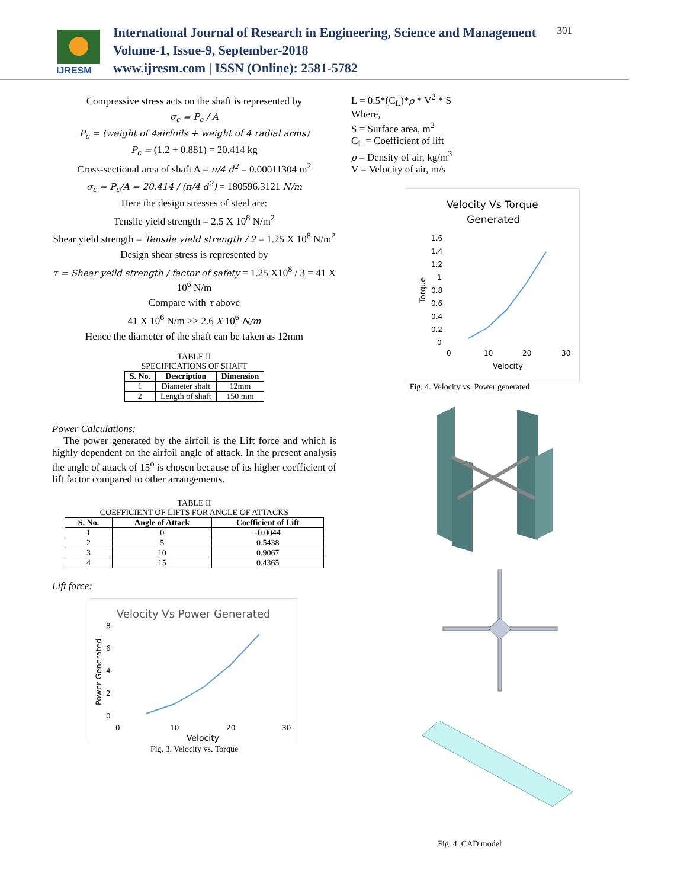IJRESM
International Journal of Research in Engineering, Science and Management
Volume-1, Issue-9, September-2018
www.ijresm.com | ISSN (Online): 2581-5782
301
Compressive stress acts on the shaft is represented by
σ<sub>c</sub> = P<sub>c</sub> / A
P<sub>c</sub> = (weight of 4airfoils + weight of 4 radial arms)
P<sub>c</sub> = (1.2 + 0.881) = 20.414 kg
Cross-sectional area of shaft A = π/4 d<sup>2</sup> = 0.00011304 m<sup>2</sup>
σ<sub>c</sub> = P<sub>c</sub>/A = 20.414 / (π/4 d<sup>2</sup>) = 180596.3121 N/m
Here the design stresses of steel are:
Tensile yield strength = 2.5 X 10<sup>8</sup> N/m<sup>2</sup>
Shear yield strength = Tensile yield strength / 2 = 1.25 X 10<sup>8</sup> N/m<sup>2</sup>
Design shear stress is represented by
τ = Shear yeild strength / factor of safety = 1.25 X10<sup>8</sup> / 3 = 41 X 10<sup>6</sup> N/m
Compare with τ above
41 X 10<sup>6</sup> N/m >> 2.6 X 10<sup>6</sup> N/m
Hence the diameter of the shaft can be taken as 12mm
TABLE II
SPECIFICATIONS OF SHAFT
| S. No. | Description | Dimension |
| --- | --- | --- |
| 1 | Diameter shaft | 12mm |
| 2 | Length of shaft | 150 mm |
Power Calculations:
The power generated by the airfoil is the Lift force and which is highly dependent on the airfoil angle of attack. In the present analysis the angle of attack of 15<sup>o</sup> is chosen because of its higher coefficient of lift factor compared to other arrangements.
TABLE II
COEFFICIENT OF LIFTS FOR ANGLE OF ATTACKS
| S. No. | Angle of Attack | Coefficient of Lift |
| --- | --- | --- |
| 1 | 0 | -0.0044 |
| 2 | 5 | 0.5438 |
| 3 | 10 | 0.9067 |
| 4 | 15 | 0.4365 |
Lift force:
Velocity Vs Power Generated
8
6
4
2
0
0
10
20
30
Velocity
Power Generated
Fig. 3. Velocity vs. Torque
L = 0.5*(C<sub>L</sub>)*ρ * V<sup>2</sup> * S
Where,
S = Surface area, m<sup>2</sup>
C<sub>L</sub> = Coefficient of lift
ρ = Density of air, kg/m<sup>3</sup>
V = Velocity of air, m/s
Velocity Vs Torque
Generated
1.6
1.4
1.2
1
0.8
0.6
0.4
0.2
0
0
10
20
30
Velocity
Torque
Fig. 4. Velocity vs. Power generated
Fig. 4. CAD model